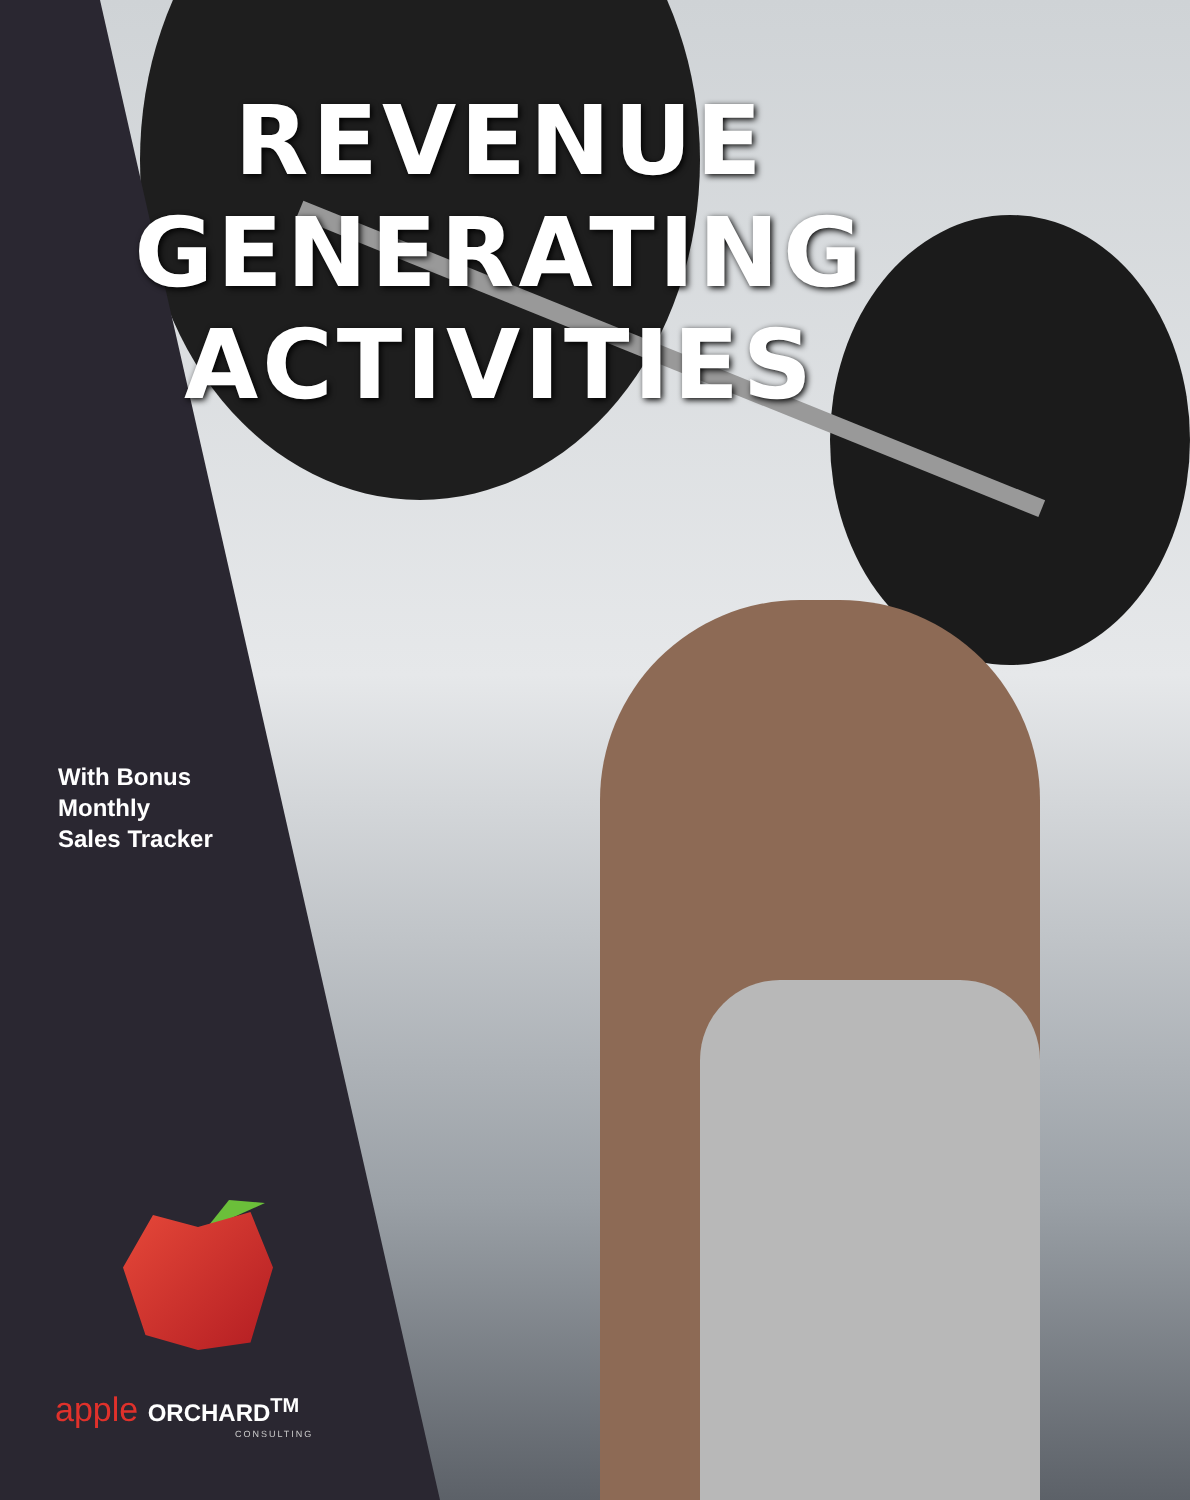REVENUE
GENERATING
ACTIVITIES
With Bonus
Monthly
Sales Tracker
apple ORCHARD<sup>TM</sup>
CONSULTING